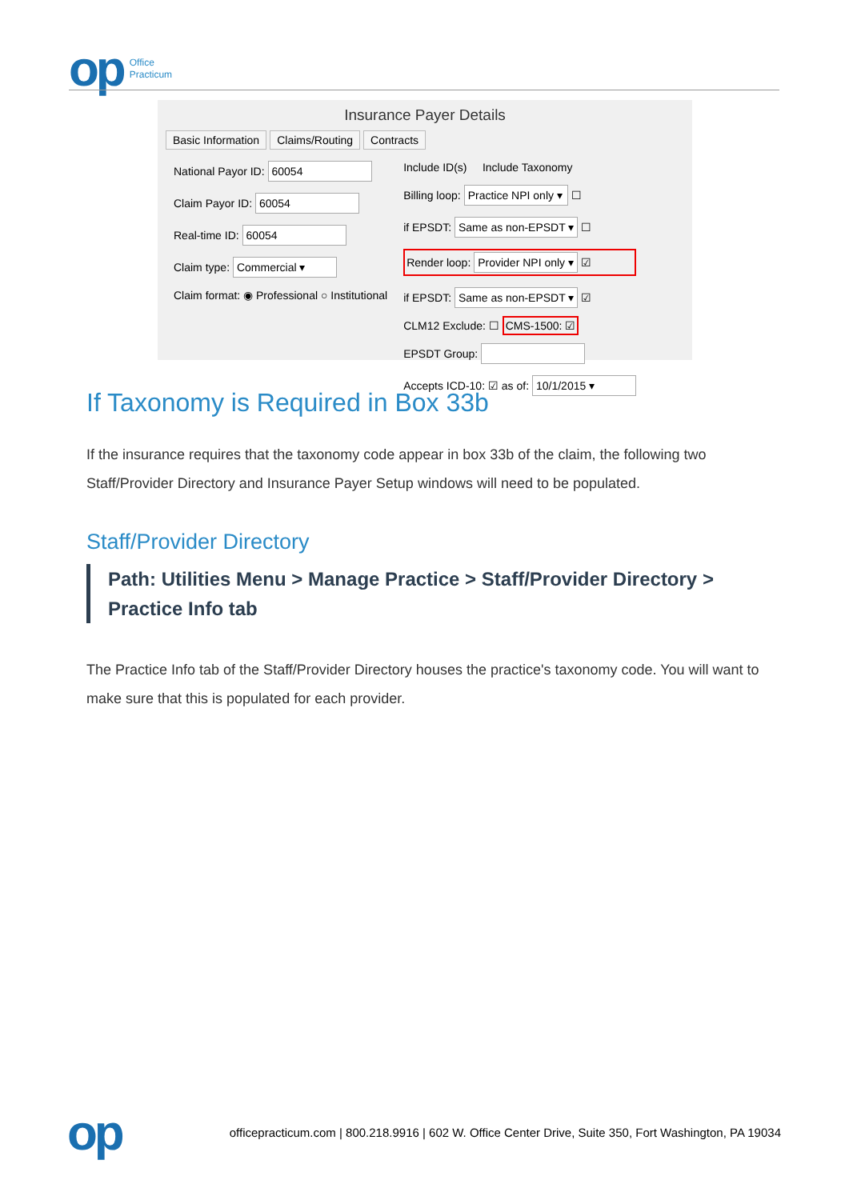op
Office
Practicum
Insurance Payer Details
Basic Information Claims/Routing Contracts
National Payor ID: 60054
Claim Payor ID: 60054
Real-time ID: 60054
Claim type: Commercial ▾
Claim format: ◉ Professional ○ Institutional
Include ID(s) Include Taxonomy
Billing loop: Practice NPI only ▾ ☐
if EPSDT: Same as non-EPSDT ▾ ☐
Render loop: Provider NPI only ▾ ☑
if EPSDT: Same as non-EPSDT ▾ ☑
CLM12 Exclude: ☐ CMS-1500: ☑
EPSDT Group:
Accepts ICD-10: ☑ as of: 10/1/2015 ▾
If Taxonomy is Required in Box 33b
If the insurance requires that the taxonomy code appear in box 33b of the claim, the following two Staff/Provider Directory and Insurance Payer Setup windows will need to be populated.
Staff/Provider Directory
Path: Utilities Menu > Manage Practice > Staff/Provider Directory > Practice Info tab
The Practice Info tab of the Staff/Provider Directory houses the practice's taxonomy code. You will want to make sure that this is populated for each provider.
op
officepracticum.com | 800.218.9916 | 602 W. Office Center Drive, Suite 350, Fort Washington, PA 19034